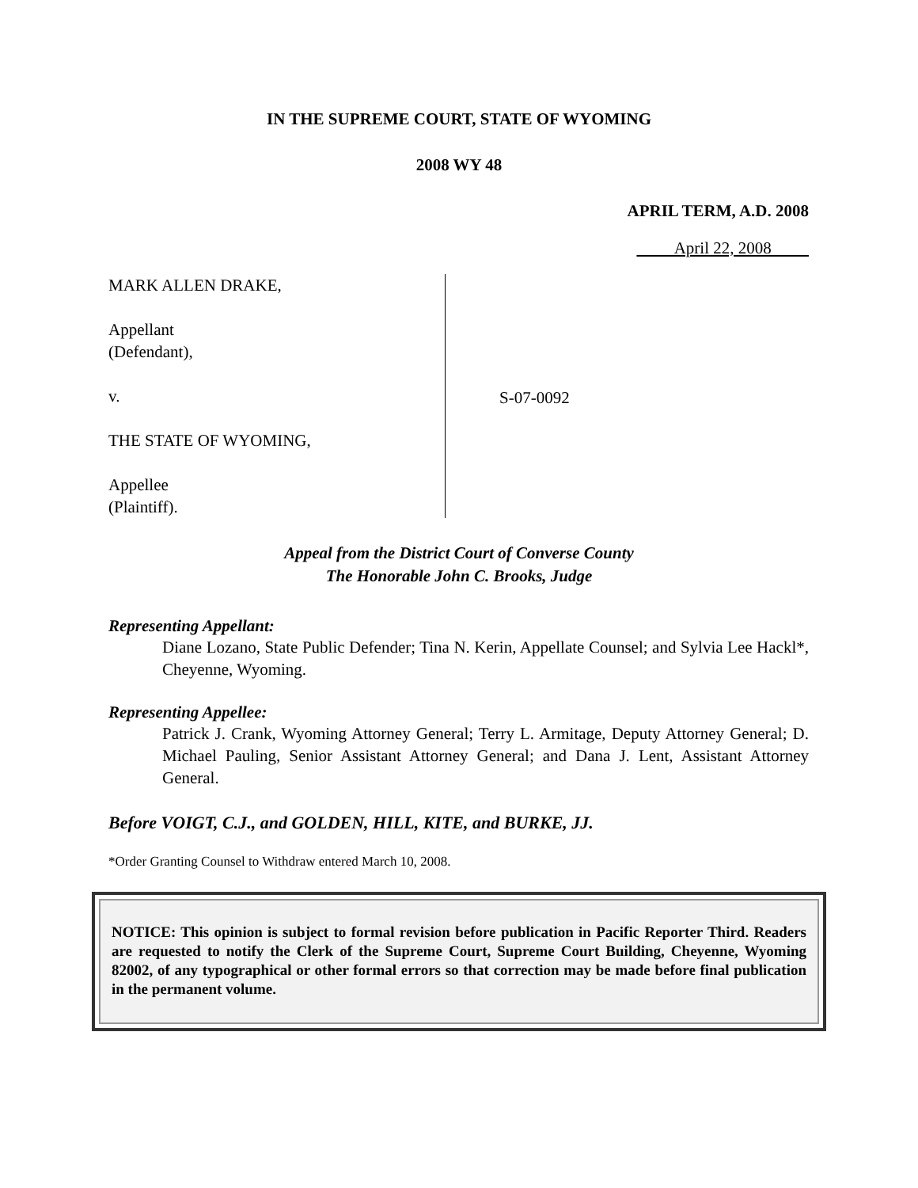IN THE SUPREME COURT, STATE OF WYOMING
2008 WY 48
APRIL TERM, A.D. 2008
April 22, 2008
MARK ALLEN DRAKE,
Appellant
(Defendant),
v.
THE STATE OF WYOMING,
Appellee
(Plaintiff).
S-07-0092
Appeal from the District Court of Converse County
The Honorable John C. Brooks, Judge
Representing Appellant:
Diane Lozano, State Public Defender; Tina N. Kerin, Appellate Counsel; and Sylvia Lee Hackl*, Cheyenne, Wyoming.
Representing Appellee:
Patrick J. Crank, Wyoming Attorney General; Terry L. Armitage, Deputy Attorney General; D. Michael Pauling, Senior Assistant Attorney General; and Dana J. Lent, Assistant Attorney General.
Before VOIGT, C.J., and GOLDEN, HILL, KITE, and BURKE, JJ.
*Order Granting Counsel to Withdraw entered March 10, 2008.
NOTICE: This opinion is subject to formal revision before publication in Pacific Reporter Third. Readers are requested to notify the Clerk of the Supreme Court, Supreme Court Building, Cheyenne, Wyoming 82002, of any typographical or other formal errors so that correction may be made before final publication in the permanent volume.